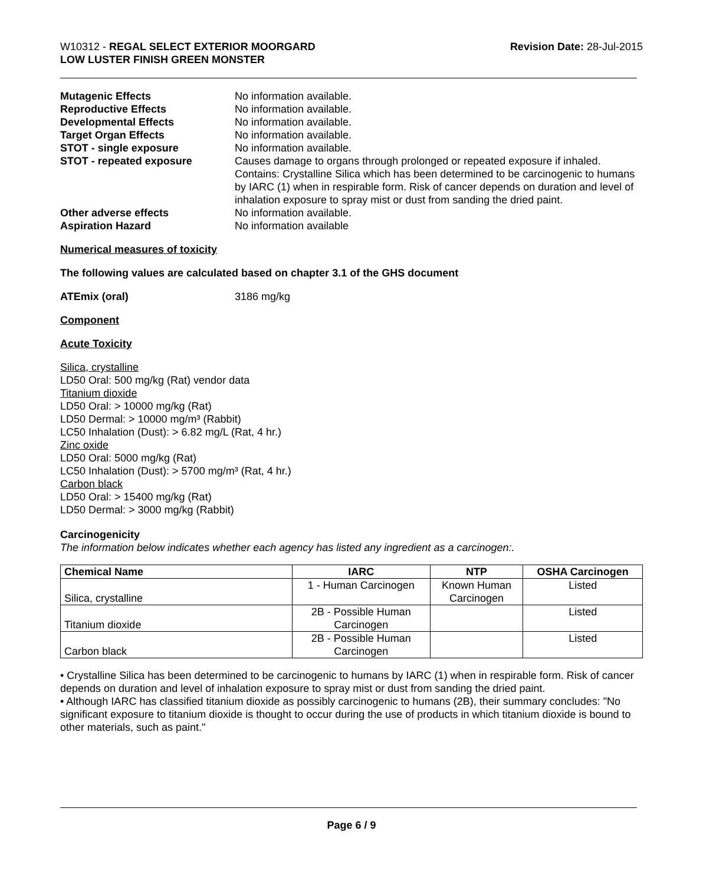W10312 - REGAL SELECT EXTERIOR MOORGARD
LOW LUSTER FINISH GREEN MONSTER
Revision Date: 28-Jul-2015
Mutagenic Effects No information available.
Reproductive Effects No information available.
Developmental Effects No information available.
Target Organ Effects No information available.
STOT - single exposure No information available.
STOT - repeated exposure Causes damage to organs through prolonged or repeated exposure if inhaled. Contains: Crystalline Silica which has been determined to be carcinogenic to humans by IARC (1) when in respirable form. Risk of cancer depends on duration and level of inhalation exposure to spray mist or dust from sanding the dried paint.
Other adverse effects No information available.
Aspiration Hazard No information available
Numerical measures of toxicity
The following values are calculated based on chapter 3.1 of the GHS document
ATEmix (oral) 3186 mg/kg
Component
Acute Toxicity
Silica, crystalline
LD50 Oral: 500 mg/kg (Rat) vendor data
Titanium dioxide
LD50 Oral: > 10000 mg/kg (Rat)
LD50 Dermal: > 10000 mg/m³ (Rabbit)
LC50 Inhalation (Dust): > 6.82 mg/L (Rat, 4 hr.)
Zinc oxide
LD50 Oral: 5000 mg/kg (Rat)
LC50 Inhalation (Dust): > 5700 mg/m³ (Rat, 4 hr.)
Carbon black
LD50 Oral: > 15400 mg/kg (Rat)
LD50 Dermal: > 3000 mg/kg (Rabbit)
Carcinogenicity
The information below indicates whether each agency has listed any ingredient as a carcinogen:.
| Chemical Name | IARC | NTP | OSHA Carcinogen |
| --- | --- | --- | --- |
| Silica, crystalline | 1 - Human Carcinogen | Known Human Carcinogen | Listed |
| Titanium dioxide | 2B - Possible Human Carcinogen | | Listed |
| Carbon black | 2B - Possible Human Carcinogen | | Listed |
• Crystalline Silica has been determined to be carcinogenic to humans by IARC (1) when in respirable form. Risk of cancer depends on duration and level of inhalation exposure to spray mist or dust from sanding the dried paint.
• Although IARC has classified titanium dioxide as possibly carcinogenic to humans (2B), their summary concludes: "No significant exposure to titanium dioxide is thought to occur during the use of products in which titanium dioxide is bound to other materials, such as paint."
Page 6 / 9